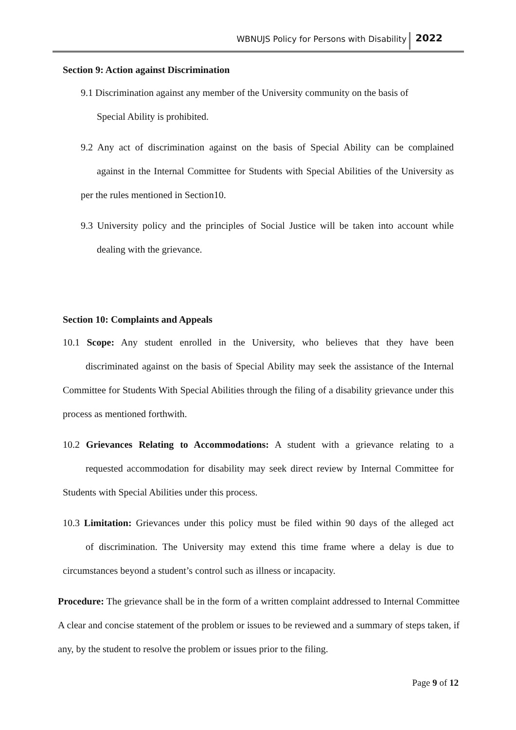WBNUJS Policy for Persons with Disability 2022
Section 9: Action against Discrimination
9.1 Discrimination against any member of the University community on the basis of
Special Ability is prohibited.
9.2 Any act of discrimination against on the basis of Special Ability can be complained against in the Internal Committee for Students with Special Abilities of the University as per the rules mentioned in Section10.
9.3 University policy and the principles of Social Justice will be taken into account while dealing with the grievance.
Section 10: Complaints and Appeals
10.1 Scope: Any student enrolled in the University, who believes that they have been discriminated against on the basis of Special Ability may seek the assistance of the Internal Committee for Students With Special Abilities through the filing of a disability grievance under this process as mentioned forthwith.
10.2 Grievances Relating to Accommodations: A student with a grievance relating to a requested accommodation for disability may seek direct review by Internal Committee for Students with Special Abilities under this process.
10.3 Limitation: Grievances under this policy must be filed within 90 days of the alleged act of discrimination. The University may extend this time frame where a delay is due to circumstances beyond a student’s control such as illness or incapacity.
Procedure: The grievance shall be in the form of a written complaint addressed to Internal Committee A clear and concise statement of the problem or issues to be reviewed and a summary of steps taken, if any, by the student to resolve the problem or issues prior to the filing.
Page 9 of 12